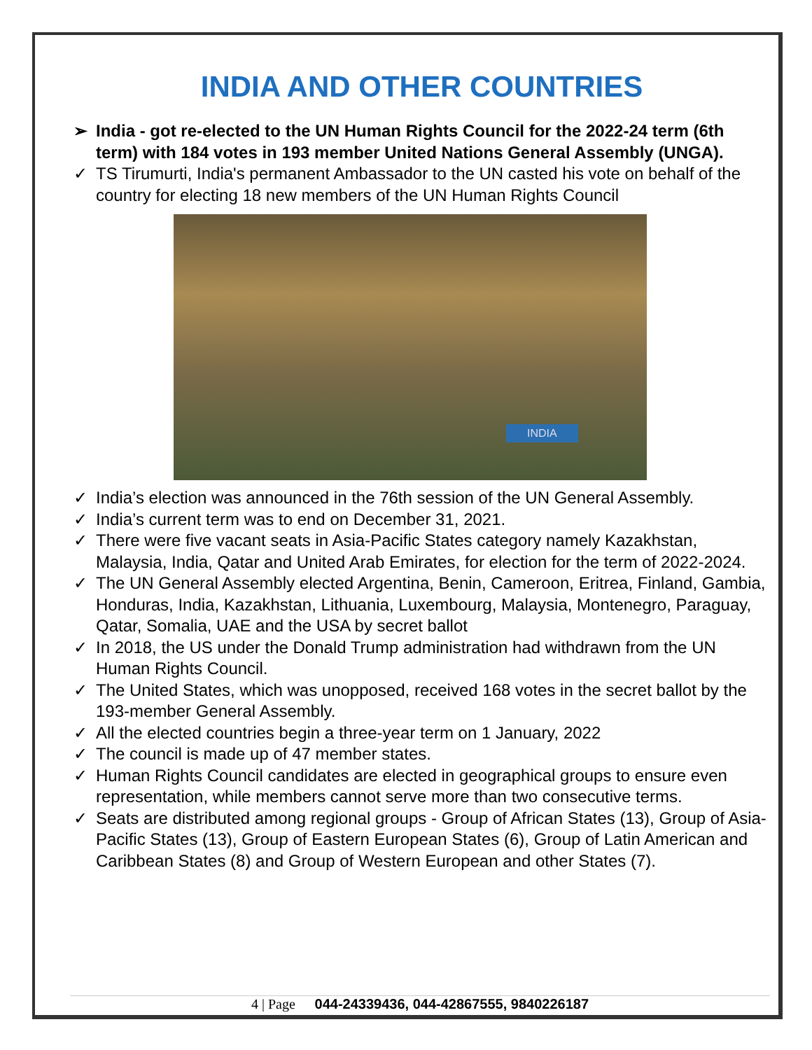INDIA AND OTHER COUNTRIES
➢ India - got re-elected to the UN Human Rights Council for the 2022-24 term (6th term) with 184 votes in 193 member United Nations General Assembly (UNGA).
✓ TS Tirumurti, India's permanent Ambassador to the UN casted his vote on behalf of the country for electing 18 new members of the UN Human Rights Council
INDIA
✓ India’s election was announced in the 76th session of the UN General Assembly.
✓ India’s current term was to end on December 31, 2021.
✓ There were five vacant seats in Asia-Pacific States category namely Kazakhstan, Malaysia, India, Qatar and United Arab Emirates, for election for the term of 2022-2024.
✓ The UN General Assembly elected Argentina, Benin, Cameroon, Eritrea, Finland, Gambia, Honduras, India, Kazakhstan, Lithuania, Luxembourg, Malaysia, Montenegro, Paraguay, Qatar, Somalia, UAE and the USA by secret ballot
✓ In 2018, the US under the Donald Trump administration had withdrawn from the UN Human Rights Council.
✓ The United States, which was unopposed, received 168 votes in the secret ballot by the 193-member General Assembly.
✓ All the elected countries begin a three-year term on 1 January, 2022
✓ The council is made up of 47 member states.
✓ Human Rights Council candidates are elected in geographical groups to ensure even representation, while members cannot serve more than two consecutive terms.
✓ Seats are distributed among regional groups - Group of African States (13), Group of Asia-Pacific States (13), Group of Eastern European States (6), Group of Latin American and Caribbean States (8) and Group of Western European and other States (7).
4 | Page 044-24339436, 044-42867555, 9840226187